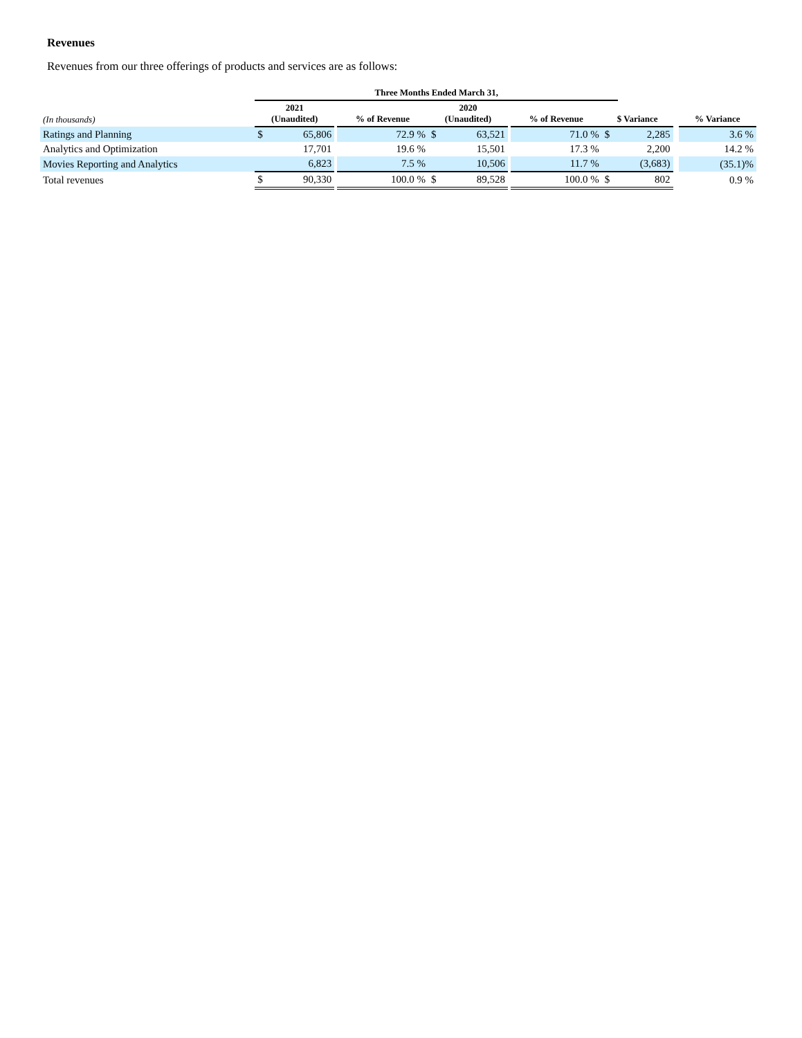Revenues
Revenues from our three offerings of products and services are as follows:
| | Three Months Ended March 31, | | | | | | | | | | | |
| --- | --- | --- | --- | --- | --- | --- | --- | --- | --- | --- | --- | --- |
| (In thousands) | 2021 (Unaudited) | | | % of Revenue | 2020 (Unaudited) | | | % of Revenue | $ Variance | | | % Variance |
| Ratings and Planning | $ | 65,806 | | 72.9 % | $ | 63,521 | | 71.0 % | $ | 2,285 | | 3.6 % |
| Analytics and Optimization | | 17,701 | | 19.6 % | | 15,501 | | 17.3 % | | 2,200 | | 14.2 % |
| Movies Reporting and Analytics | | 6,823 | | 7.5 % | | 10,506 | | 11.7 % | | (3,683) | | (35.1)% |
| Total revenues | $ | 90,330 | | 100.0 % | $ | 89,528 | | 100.0 % | $ | 802 | | 0.9 % |